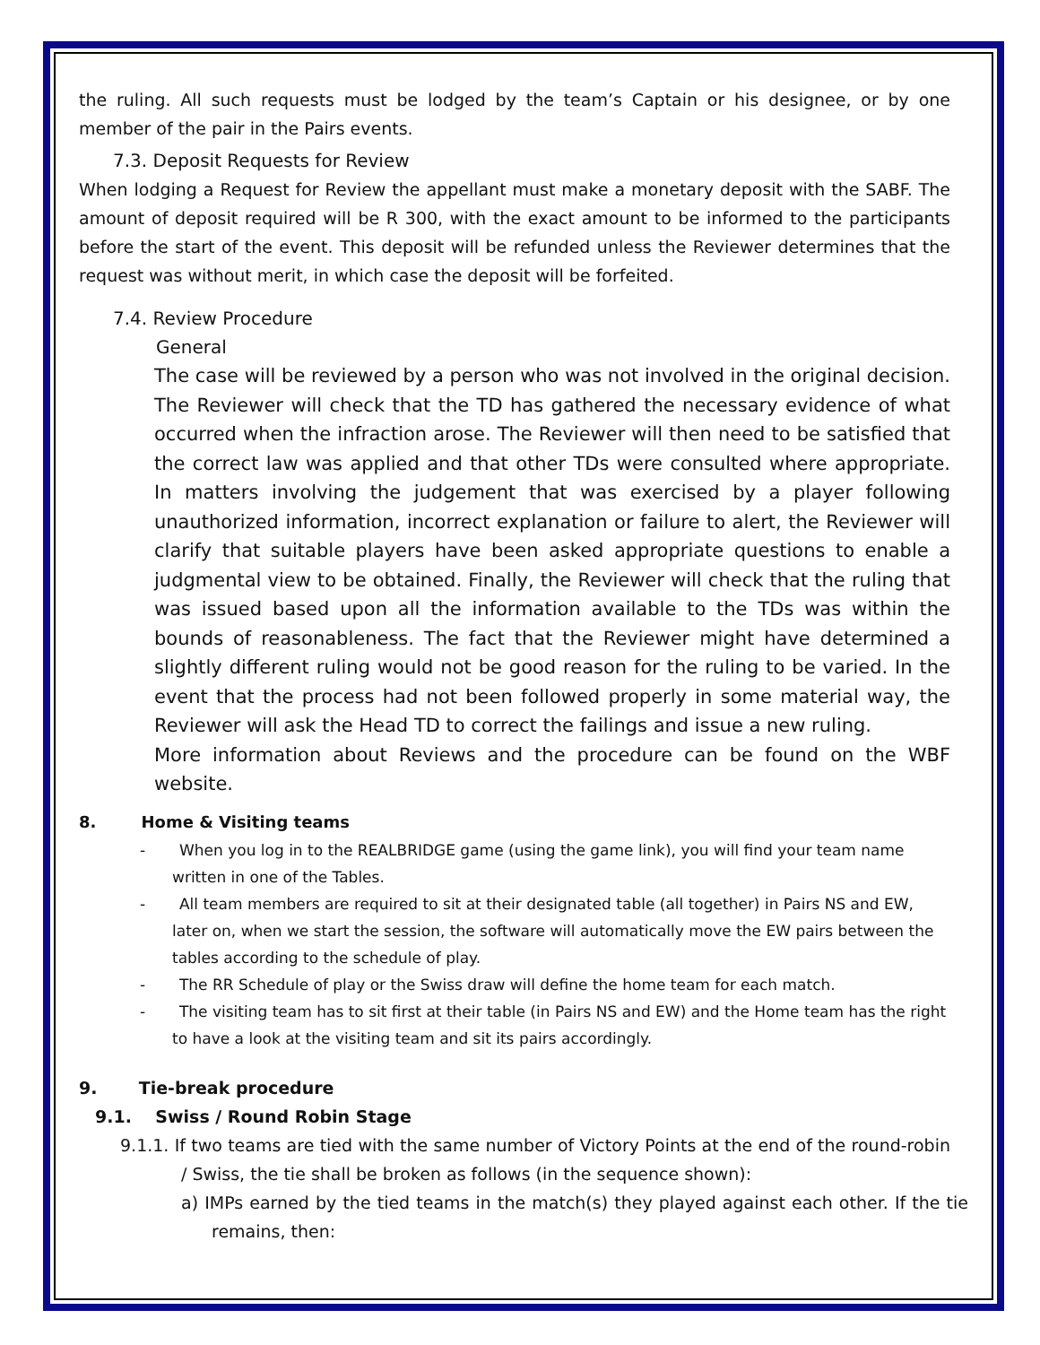the ruling. All such requests must be lodged by the team’s Captain or his designee, or by one member of the pair in the Pairs events.
7.3. Deposit Requests for Review
When lodging a Request for Review the appellant must make a monetary deposit with the SABF. The amount of deposit required will be R 300, with the exact amount to be informed to the participants before the start of the event. This deposit will be refunded unless the Reviewer determines that the request was without merit, in which case the deposit will be forfeited.
7.4. Review Procedure
General
The case will be reviewed by a person who was not involved in the original decision. The Reviewer will check that the TD has gathered the necessary evidence of what occurred when the infraction arose. The Reviewer will then need to be satisfied that the correct law was applied and that other TDs were consulted where appropriate. In matters involving the judgement that was exercised by a player following unauthorized information, incorrect explanation or failure to alert, the Reviewer will clarify that suitable players have been asked appropriate questions to enable a judgmental view to be obtained. Finally, the Reviewer will check that the ruling that was issued based upon all the information available to the TDs was within the bounds of reasonableness. The fact that the Reviewer might have determined a slightly different ruling would not be good reason for the ruling to be varied. In the event that the process had not been followed properly in some material way, the Reviewer will ask the Head TD to correct the failings and issue a new ruling.
More information about Reviews and the procedure can be found on the WBF website.
8. Home & Visiting teams
- When you log in to the REALBRIDGE game (using the game link), you will find your team name written in one of the Tables.
- All team members are required to sit at their designated table (all together) in Pairs NS and EW, later on, when we start the session, the software will automatically move the EW pairs between the tables according to the schedule of play.
- The RR Schedule of play or the Swiss draw will define the home team for each match.
- The visiting team has to sit first at their table (in Pairs NS and EW) and the Home team has the right to have a look at the visiting team and sit its pairs accordingly.
9. Tie-break procedure
9.1. Swiss / Round Robin Stage
9.1.1. If two teams are tied with the same number of Victory Points at the end of the round-robin / Swiss, the tie shall be broken as follows (in the sequence shown):
a) IMPs earned by the tied teams in the match(s) they played against each other. If the tie remains, then: